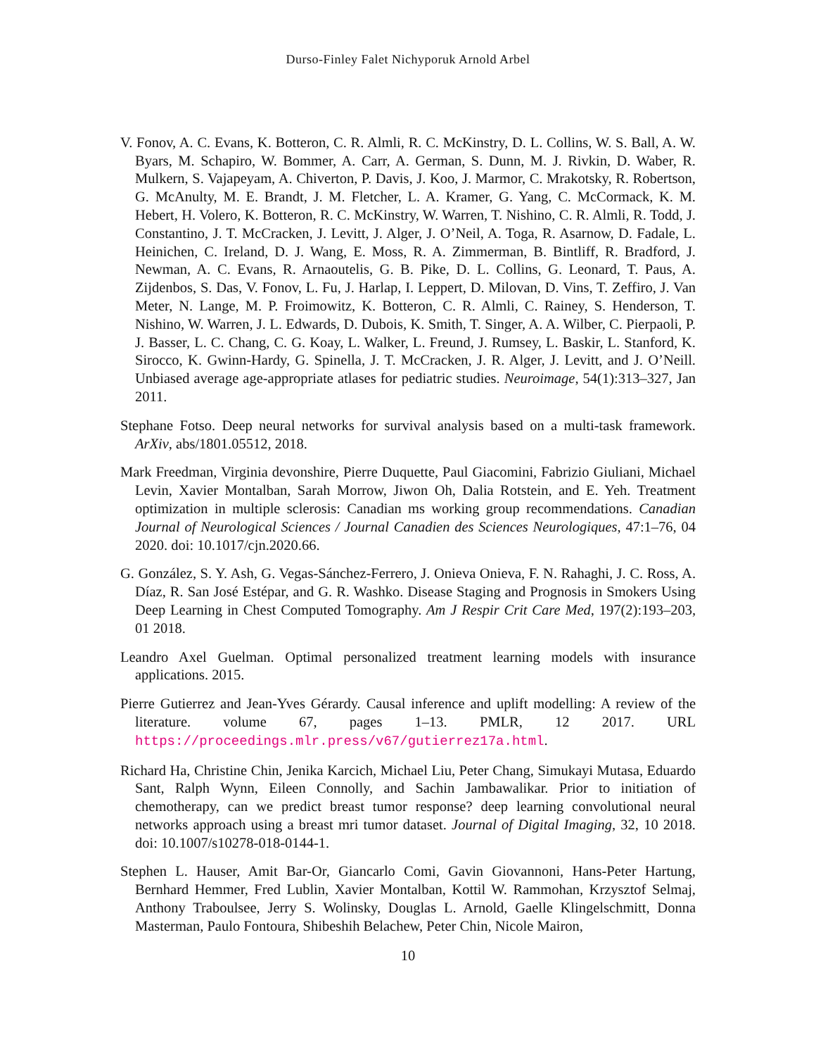Durso-Finley Falet Nichyporuk Arnold Arbel
V. Fonov, A. C. Evans, K. Botteron, C. R. Almli, R. C. McKinstry, D. L. Collins, W. S. Ball, A. W. Byars, M. Schapiro, W. Bommer, A. Carr, A. German, S. Dunn, M. J. Rivkin, D. Waber, R. Mulkern, S. Vajapeyam, A. Chiverton, P. Davis, J. Koo, J. Marmor, C. Mrakotsky, R. Robertson, G. McAnulty, M. E. Brandt, J. M. Fletcher, L. A. Kramer, G. Yang, C. McCormack, K. M. Hebert, H. Volero, K. Botteron, R. C. McKinstry, W. Warren, T. Nishino, C. R. Almli, R. Todd, J. Constantino, J. T. McCracken, J. Levitt, J. Alger, J. O’Neil, A. Toga, R. Asarnow, D. Fadale, L. Heinichen, C. Ireland, D. J. Wang, E. Moss, R. A. Zimmerman, B. Bintliff, R. Bradford, J. Newman, A. C. Evans, R. Arnaoutelis, G. B. Pike, D. L. Collins, G. Leonard, T. Paus, A. Zijdenbos, S. Das, V. Fonov, L. Fu, J. Harlap, I. Leppert, D. Milovan, D. Vins, T. Zeffiro, J. Van Meter, N. Lange, M. P. Froimowitz, K. Botteron, C. R. Almli, C. Rainey, S. Henderson, T. Nishino, W. Warren, J. L. Edwards, D. Dubois, K. Smith, T. Singer, A. A. Wilber, C. Pierpaoli, P. J. Basser, L. C. Chang, C. G. Koay, L. Walker, L. Freund, J. Rumsey, L. Baskir, L. Stanford, K. Sirocco, K. Gwinn-Hardy, G. Spinella, J. T. McCracken, J. R. Alger, J. Levitt, and J. O’Neill. Unbiased average age-appropriate atlases for pediatric studies. Neuroimage, 54(1):313–327, Jan 2011.
Stephane Fotso. Deep neural networks for survival analysis based on a multi-task framework. ArXiv, abs/1801.05512, 2018.
Mark Freedman, Virginia devonshire, Pierre Duquette, Paul Giacomini, Fabrizio Giuliani, Michael Levin, Xavier Montalban, Sarah Morrow, Jiwon Oh, Dalia Rotstein, and E. Yeh. Treatment optimization in multiple sclerosis: Canadian ms working group recommendations. Canadian Journal of Neurological Sciences / Journal Canadien des Sciences Neurologiques, 47:1–76, 04 2020. doi: 10.1017/cjn.2020.66.
G. González, S. Y. Ash, G. Vegas-Sánchez-Ferrero, J. Onieva Onieva, F. N. Rahaghi, J. C. Ross, A. Díaz, R. San José Estépar, and G. R. Washko. Disease Staging and Prognosis in Smokers Using Deep Learning in Chest Computed Tomography. Am J Respir Crit Care Med, 197(2):193–203, 01 2018.
Leandro Axel Guelman. Optimal personalized treatment learning models with insurance applications. 2015.
Pierre Gutierrez and Jean-Yves Gérardy. Causal inference and uplift modelling: A review of the literature. volume 67, pages 1–13. PMLR, 12 2017. URL https://proceedings.mlr.press/v67/gutierrez17a.html.
Richard Ha, Christine Chin, Jenika Karcich, Michael Liu, Peter Chang, Simukayi Mutasa, Eduardo Sant, Ralph Wynn, Eileen Connolly, and Sachin Jambawalikar. Prior to initiation of chemotherapy, can we predict breast tumor response? deep learning convolutional neural networks approach using a breast mri tumor dataset. Journal of Digital Imaging, 32, 10 2018. doi: 10.1007/s10278-018-0144-1.
Stephen L. Hauser, Amit Bar-Or, Giancarlo Comi, Gavin Giovannoni, Hans-Peter Hartung, Bernhard Hemmer, Fred Lublin, Xavier Montalban, Kottil W. Rammohan, Krzysztof Selmaj, Anthony Traboulsee, Jerry S. Wolinsky, Douglas L. Arnold, Gaelle Klingelschmitt, Donna Masterman, Paulo Fontoura, Shibeshih Belachew, Peter Chin, Nicole Mairon,
10